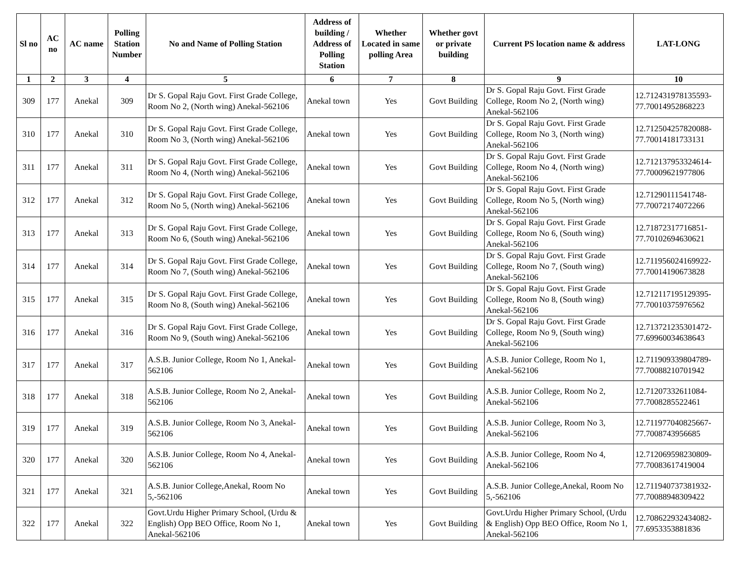| Sl no | AC no | AC name | Polling Station Number | No and Name of Polling Station | Address of building / Address of Polling Station | Whether Located in same polling Area | Whether govt or private building | Current PS location name & address | LAT-LONG |
| --- | --- | --- | --- | --- | --- | --- | --- | --- | --- |
| 1 | 2 | 3 | 4 | 5 | 6 | 7 | 8 | 9 | 10 |
| 309 | 177 | Anekal | 309 | Dr S. Gopal Raju Govt. First Grade College, Room No 2, (North wing) Anekal-562106 | Anekal town | Yes | Govt Building | Dr S. Gopal Raju Govt. First Grade College, Room No 2, (North wing) Anekal-562106 | 12.712431978135593-77.70014952868223 |
| 310 | 177 | Anekal | 310 | Dr S. Gopal Raju Govt. First Grade College, Room No 3, (North wing) Anekal-562106 | Anekal town | Yes | Govt Building | Dr S. Gopal Raju Govt. First Grade College, Room No 3, (North wing) Anekal-562106 | 12.712504257820088-77.70014181733131 |
| 311 | 177 | Anekal | 311 | Dr S. Gopal Raju Govt. First Grade College, Room No 4, (North wing) Anekal-562106 | Anekal town | Yes | Govt Building | Dr S. Gopal Raju Govt. First Grade College, Room No 4, (North wing) Anekal-562106 | 12.712137953324614-77.70009621977806 |
| 312 | 177 | Anekal | 312 | Dr S. Gopal Raju Govt. First Grade College, Room No 5, (North wing) Anekal-562106 | Anekal town | Yes | Govt Building | Dr S. Gopal Raju Govt. First Grade College, Room No 5, (North wing) Anekal-562106 | 12.71290111541748-77.70072174072266 |
| 313 | 177 | Anekal | 313 | Dr S. Gopal Raju Govt. First Grade College, Room No 6, (South wing) Anekal-562106 | Anekal town | Yes | Govt Building | Dr S. Gopal Raju Govt. First Grade College, Room No 6, (South wing) Anekal-562106 | 12.71872317716851-77.70102694630621 |
| 314 | 177 | Anekal | 314 | Dr S. Gopal Raju Govt. First Grade College, Room No 7, (South wing) Anekal-562106 | Anekal town | Yes | Govt Building | Dr S. Gopal Raju Govt. First Grade College, Room No 7, (South wing) Anekal-562106 | 12.711956024169922-77.70014190673828 |
| 315 | 177 | Anekal | 315 | Dr S. Gopal Raju Govt. First Grade College, Room No 8, (South wing) Anekal-562106 | Anekal town | Yes | Govt Building | Dr S. Gopal Raju Govt. First Grade College, Room No 8, (South wing) Anekal-562106 | 12.712117195129395-77.70010375976562 |
| 316 | 177 | Anekal | 316 | Dr S. Gopal Raju Govt. First Grade College, Room No 9, (South wing) Anekal-562106 | Anekal town | Yes | Govt Building | Dr S. Gopal Raju Govt. First Grade College, Room No 9, (South wing) Anekal-562106 | 12.713721235301472-77.69960034638643 |
| 317 | 177 | Anekal | 317 | A.S.B. Junior College, Room No 1, Anekal-562106 | Anekal town | Yes | Govt Building | A.S.B. Junior College, Room No 1, Anekal-562106 | 12.711909339804789-77.70088210701942 |
| 318 | 177 | Anekal | 318 | A.S.B. Junior College, Room No 2, Anekal-562106 | Anekal town | Yes | Govt Building | A.S.B. Junior College, Room No 2, Anekal-562106 | 12.71207332611084-77.7008285522461 |
| 319 | 177 | Anekal | 319 | A.S.B. Junior College, Room No 3, Anekal-562106 | Anekal town | Yes | Govt Building | A.S.B. Junior College, Room No 3, Anekal-562106 | 12.711977040825667-77.7008743956685 |
| 320 | 177 | Anekal | 320 | A.S.B. Junior College, Room No 4, Anekal-562106 | Anekal town | Yes | Govt Building | A.S.B. Junior College, Room No 4, Anekal-562106 | 12.712069598230809-77.70083617419004 |
| 321 | 177 | Anekal | 321 | A.S.B. Junior College,Anekal, Room No 5,-562106 | Anekal town | Yes | Govt Building | A.S.B. Junior College,Anekal, Room No 5,-562106 | 12.711940737381932-77.70088948309422 |
| 322 | 177 | Anekal | 322 | Govt.Urdu Higher Primary School, (Urdu & English) Opp BEO Office, Room No 1, Anekal-562106 | Anekal town | Yes | Govt Building | Govt.Urdu Higher Primary School, (Urdu & English) Opp BEO Office, Room No 1, Anekal-562106 | 12.708622932434082-77.6953353881836 |